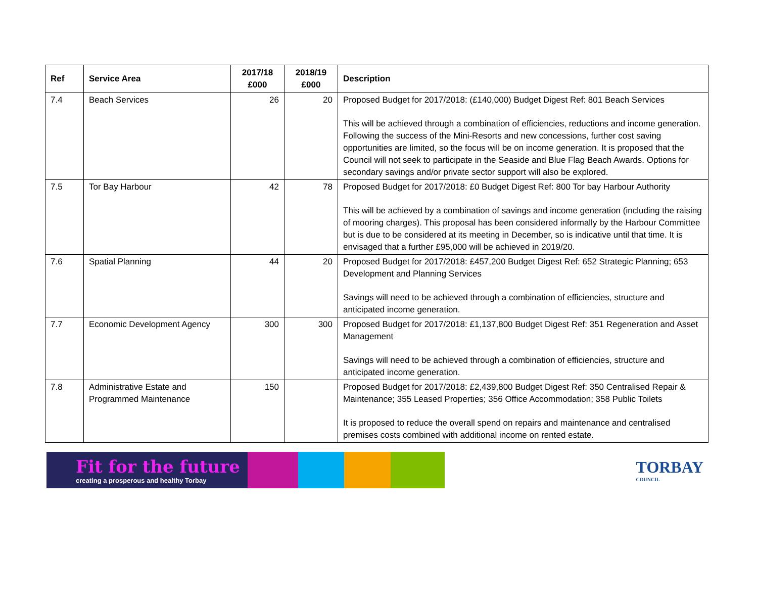| Ref | Service Area | 2017/18 £000 | 2018/19 £000 | Description |
| --- | --- | --- | --- | --- |
| 7.4 | Beach Services | 26 | 20 | Proposed Budget for 2017/2018: (£140,000) Budget Digest Ref: 801 Beach Services This will be achieved through a combination of efficiencies, reductions and income generation. Following the success of the Mini-Resorts and new concessions, further cost saving opportunities are limited, so the focus will be on income generation. It is proposed that the Council will not seek to participate in the Seaside and Blue Flag Beach Awards. Options for secondary savings and/or private sector support will also be explored. |
| 7.5 | Tor Bay Harbour | 42 | 78 | Proposed Budget for 2017/2018: £0 Budget Digest Ref: 800 Tor bay Harbour Authority This will be achieved by a combination of savings and income generation (including the raising of mooring charges). This proposal has been considered informally by the Harbour Committee but is due to be considered at its meeting in December, so is indicative until that time. It is envisaged that a further £95,000 will be achieved in 2019/20. |
| 7.6 | Spatial Planning | 44 | 20 | Proposed Budget for 2017/2018: £457,200 Budget Digest Ref: 652 Strategic Planning; 653 Development and Planning Services Savings will need to be achieved through a combination of efficiencies, structure and anticipated income generation. |
| 7.7 | Economic Development Agency | 300 | 300 | Proposed Budget for 2017/2018: £1,137,800 Budget Digest Ref: 351 Regeneration and Asset Management Savings will need to be achieved through a combination of efficiencies, structure and anticipated income generation. |
| 7.8 | Administrative Estate and Programmed Maintenance | 150 | | Proposed Budget for 2017/2018: £2,439,800 Budget Digest Ref: 350 Centralised Repair & Maintenance; 355 Leased Properties; 356 Office Accommodation; 358 Public Toilets It is proposed to reduce the overall spend on repairs and maintenance and centralised premises costs combined with additional income on rented estate. |
Fit for the future
creating a prosperous and healthy Torbay
TORBAY
COUNCIL